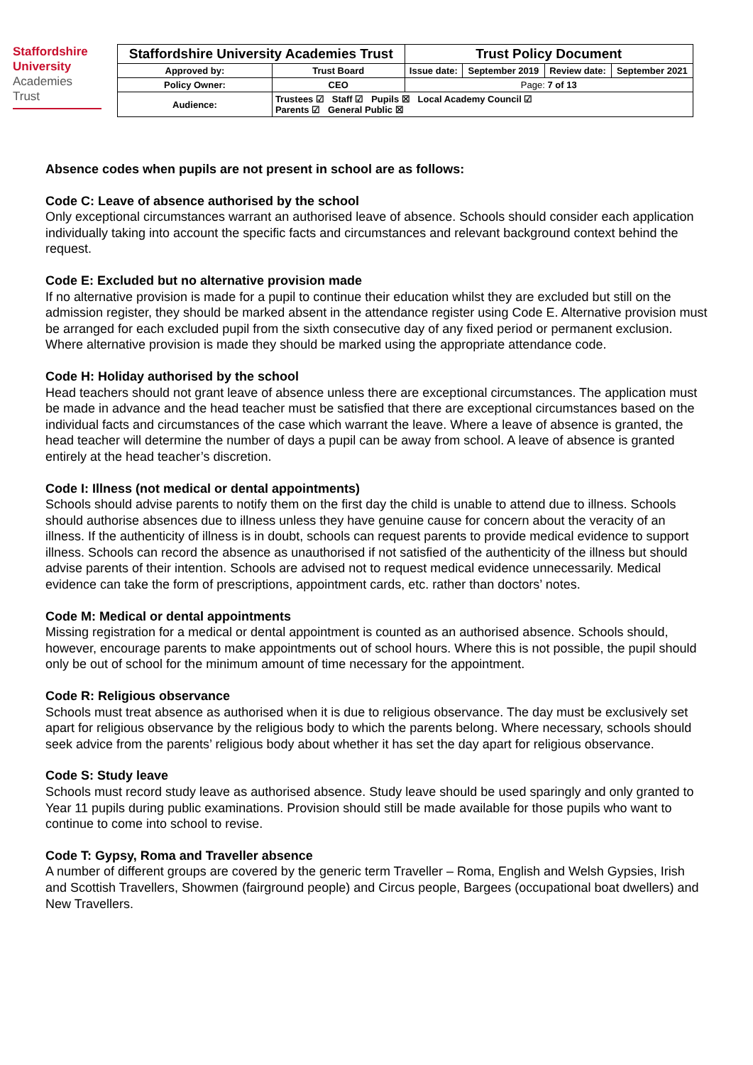Staffordshire
University
Academies
Trust
| Staffordshire University Academies Trust | | Trust Policy Document | | | |
| Approved by: | Trust Board | Issue date: | September 2019 | Review date: | September 2021 |
| Policy Owner: | CEO | Page: 7 of 13 | | | |
| Audience: | Trustees ☑ Staff ☑ Pupils ☒ Local Academy Council ☑ Parents ☑ General Public ☒ | | | | |
Absence codes when pupils are not present in school are as follows:
Code C: Leave of absence authorised by the school
Only exceptional circumstances warrant an authorised leave of absence. Schools should consider each application individually taking into account the specific facts and circumstances and relevant background context behind the request.
Code E: Excluded but no alternative provision made
If no alternative provision is made for a pupil to continue their education whilst they are excluded but still on the admission register, they should be marked absent in the attendance register using Code E. Alternative provision must be arranged for each excluded pupil from the sixth consecutive day of any fixed period or permanent exclusion. Where alternative provision is made they should be marked using the appropriate attendance code.
Code H: Holiday authorised by the school
Head teachers should not grant leave of absence unless there are exceptional circumstances. The application must be made in advance and the head teacher must be satisfied that there are exceptional circumstances based on the individual facts and circumstances of the case which warrant the leave. Where a leave of absence is granted, the head teacher will determine the number of days a pupil can be away from school. A leave of absence is granted entirely at the head teacher’s discretion.
Code I: Illness (not medical or dental appointments)
Schools should advise parents to notify them on the first day the child is unable to attend due to illness. Schools should authorise absences due to illness unless they have genuine cause for concern about the veracity of an illness. If the authenticity of illness is in doubt, schools can request parents to provide medical evidence to support illness. Schools can record the absence as unauthorised if not satisfied of the authenticity of the illness but should advise parents of their intention. Schools are advised not to request medical evidence unnecessarily. Medical evidence can take the form of prescriptions, appointment cards, etc. rather than doctors’ notes.
Code M: Medical or dental appointments
Missing registration for a medical or dental appointment is counted as an authorised absence. Schools should, however, encourage parents to make appointments out of school hours. Where this is not possible, the pupil should only be out of school for the minimum amount of time necessary for the appointment.
Code R: Religious observance
Schools must treat absence as authorised when it is due to religious observance. The day must be exclusively set apart for religious observance by the religious body to which the parents belong. Where necessary, schools should seek advice from the parents’ religious body about whether it has set the day apart for religious observance.
Code S: Study leave
Schools must record study leave as authorised absence. Study leave should be used sparingly and only granted to Year 11 pupils during public examinations. Provision should still be made available for those pupils who want to continue to come into school to revise.
Code T: Gypsy, Roma and Traveller absence
A number of different groups are covered by the generic term Traveller – Roma, English and Welsh Gypsies, Irish and Scottish Travellers, Showmen (fairground people) and Circus people, Bargees (occupational boat dwellers) and New Travellers.